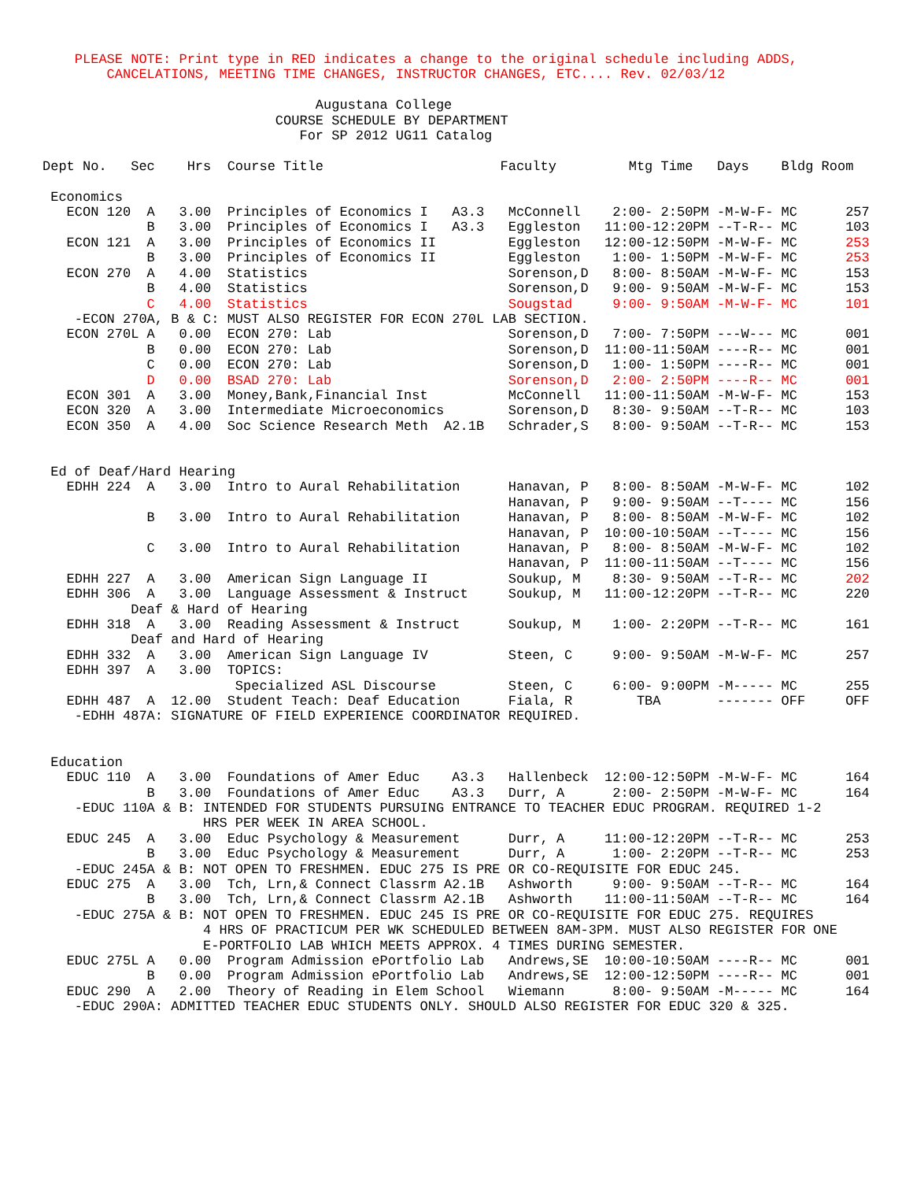PLEASE NOTE: Print type in RED indicates a change to the original schedule including ADDS,
        CANCELATIONS, MEETING TIME CHANGES, INSTRUCTOR CHANGES, ETC.... Rev. 02/03/12

                                  Augustana College
                             COURSE SCHEDULE BY DEPARTMENT
                                For SP 2012 UG11 Catalog

Dept No.   Sec    Hrs  Course Title                      Faculty         Mtg Time   Days    Bldg Room

 Economics
   ECON 120  A   3.00  Principles of Economics I   A3.3   McConnell    2:00- 2:50PM -M-W-F- MC      257
             B   3.00  Principles of Economics I   A3.3   Eggleston   11:00-12:20PM --T-R-- MC      103
   ECON 121  A   3.00  Principles of Economics II         Eggleston   12:00-12:50PM -M-W-F- MC      253
             B   3.00  Principles of Economics II         Eggleston    1:00- 1:50PM -M-W-F- MC      253
   ECON 270  A   4.00  Statistics                         Sorenson,D   8:00- 8:50AM -M-W-F- MC      153
             B   4.00  Statistics                         Sorenson,D   9:00- 9:50AM -M-W-F- MC      153
             C   4.00  Statistics                         Sougstad     9:00- 9:50AM -M-W-F- MC      101
    -ECON 270A, B & C: MUST ALSO REGISTER FOR ECON 270L LAB SECTION.
   ECON 270L A   0.00  ECON 270: Lab                      Sorenson,D   7:00- 7:50PM ---W--- MC      001
             B   0.00  ECON 270: Lab                      Sorenson,D  11:00-11:50AM ----R-- MC      001
             C   0.00  ECON 270: Lab                      Sorenson,D   1:00- 1:50PM ----R-- MC      001
             D   0.00  BSAD 270: Lab                      Sorenson,D   2:00- 2:50PM ----R-- MC      001
   ECON 301  A   3.00  Money,Bank,Financial Inst          McConnell   11:00-11:50AM -M-W-F- MC      153
   ECON 320  A   3.00  Intermediate Microeconomics        Sorenson,D   8:30- 9:50AM --T-R-- MC      103
   ECON 350  A   4.00  Soc Science Research Meth  A2.1B   Schrader,S   8:00- 9:50AM --T-R-- MC      153


 Ed of Deaf/Hard Hearing
   EDHH 224  A   3.00  Intro to Aural Rehabilitation      Hanavan, P   8:00- 8:50AM -M-W-F- MC      102
                                                          Hanavan, P   9:00- 9:50AM --T---- MC      156
             B   3.00  Intro to Aural Rehabilitation      Hanavan, P   8:00- 8:50AM -M-W-F- MC      102
                                                          Hanavan, P  10:00-10:50AM --T---- MC      156
             C   3.00  Intro to Aural Rehabilitation      Hanavan, P   8:00- 8:50AM -M-W-F- MC      102
                                                          Hanavan, P  11:00-11:50AM --T---- MC      156
   EDHH 227  A   3.00  American Sign Language II          Soukup, M    8:30- 9:50AM --T-R-- MC      202
   EDHH 306  A   3.00  Language Assessment & Instruct     Soukup, M   11:00-12:20PM --T-R-- MC      220
           Deaf & Hard of Hearing
   EDHH 318  A   3.00  Reading Assessment & Instruct      Soukup, M    1:00- 2:20PM --T-R-- MC      161
           Deaf and Hard of Hearing
   EDHH 332  A   3.00  American Sign Language IV          Steen, C     9:00- 9:50AM -M-W-F- MC      257
   EDHH 397  A   3.00  TOPICS:
                        Specialized ASL Discourse         Steen, C     6:00- 9:00PM -M----- MC      255
   EDHH 487  A  12.00  Student Teach: Deaf Education      Fiala, R        TBA       ------- OFF     OFF
    -EDHH 487A: SIGNATURE OF FIELD EXPERIENCE COORDINATOR REQUIRED.


 Education
   EDUC 110  A   3.00  Foundations of Amer Educ    A3.3   Hallenbeck  12:00-12:50PM -M-W-F- MC      164
             B   3.00  Foundations of Amer Educ    A3.3   Durr, A      2:00- 2:50PM -M-W-F- MC      164
    -EDUC 110A & B: INTENDED FOR STUDENTS PURSUING ENTRANCE TO TEACHER EDUC PROGRAM. REQUIRED 1-2
                    HRS PER WEEK IN AREA SCHOOL.
   EDUC 245  A   3.00  Educ Psychology & Measurement      Durr, A     11:00-12:20PM --T-R-- MC      253
             B   3.00  Educ Psychology & Measurement      Durr, A      1:00- 2:20PM --T-R-- MC      253
    -EDUC 245A & B: NOT OPEN TO FRESHMEN. EDUC 275 IS PRE OR CO-REQUISITE FOR EDUC 245.
   EDUC 275  A   3.00  Tch, Lrn,& Connect Classrm A2.1B   Ashworth     9:00- 9:50AM --T-R-- MC      164
             B   3.00  Tch, Lrn,& Connect Classrm A2.1B   Ashworth    11:00-11:50AM --T-R-- MC      164
    -EDUC 275A & B: NOT OPEN TO FRESHMEN. EDUC 245 IS PRE OR CO-REQUISITE FOR EDUC 275. REQUIRES
                    4 HRS OF PRACTICUM PER WK SCHEDULED BETWEEN 8AM-3PM. MUST ALSO REGISTER FOR ONE
                    E-PORTFOLIO LAB WHICH MEETS APPROX. 4 TIMES DURING SEMESTER.
   EDUC 275L A   0.00  Program Admission ePortfolio Lab   Andrews,SE  10:00-10:50AM ----R-- MC      001
             B   0.00  Program Admission ePortfolio Lab   Andrews,SE  12:00-12:50PM ----R-- MC      001
   EDUC 290  A   2.00  Theory of Reading in Elem School   Wiemann      8:00- 9:50AM -M----- MC      164
    -EDUC 290A: ADMITTED TEACHER EDUC STUDENTS ONLY. SHOULD ALSO REGISTER FOR EDUC 320 & 325.